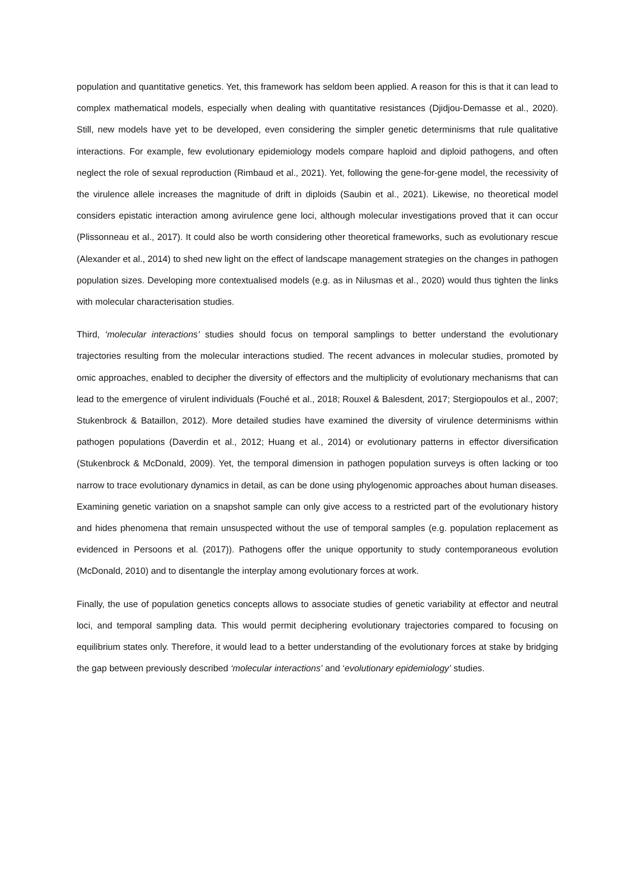population and quantitative genetics. Yet, this framework has seldom been applied. A reason for this is that it can lead to complex mathematical models, especially when dealing with quantitative resistances (Djidjou-Demasse et al., 2020). Still, new models have yet to be developed, even considering the simpler genetic determinisms that rule qualitative interactions. For example, few evolutionary epidemiology models compare haploid and diploid pathogens, and often neglect the role of sexual reproduction (Rimbaud et al., 2021). Yet, following the gene-for-gene model, the recessivity of the virulence allele increases the magnitude of drift in diploids (Saubin et al., 2021). Likewise, no theoretical model considers epistatic interaction among avirulence gene loci, although molecular investigations proved that it can occur (Plissonneau et al., 2017). It could also be worth considering other theoretical frameworks, such as evolutionary rescue (Alexander et al., 2014) to shed new light on the effect of landscape management strategies on the changes in pathogen population sizes. Developing more contextualised models (e.g. as in Nilusmas et al., 2020) would thus tighten the links with molecular characterisation studies.
Third, ‘molecular interactions’ studies should focus on temporal samplings to better understand the evolutionary trajectories resulting from the molecular interactions studied. The recent advances in molecular studies, promoted by omic approaches, enabled to decipher the diversity of effectors and the multiplicity of evolutionary mechanisms that can lead to the emergence of virulent individuals (Fouché et al., 2018; Rouxel & Balesdent, 2017; Stergiopoulos et al., 2007; Stukenbrock & Bataillon, 2012). More detailed studies have examined the diversity of virulence determinisms within pathogen populations (Daverdin et al., 2012; Huang et al., 2014) or evolutionary patterns in effector diversification (Stukenbrock & McDonald, 2009). Yet, the temporal dimension in pathogen population surveys is often lacking or too narrow to trace evolutionary dynamics in detail, as can be done using phylogenomic approaches about human diseases. Examining genetic variation on a snapshot sample can only give access to a restricted part of the evolutionary history and hides phenomena that remain unsuspected without the use of temporal samples (e.g. population replacement as evidenced in Persoons et al. (2017)). Pathogens offer the unique opportunity to study contemporaneous evolution (McDonald, 2010) and to disentangle the interplay among evolutionary forces at work.
Finally, the use of population genetics concepts allows to associate studies of genetic variability at effector and neutral loci, and temporal sampling data. This would permit deciphering evolutionary trajectories compared to focusing on equilibrium states only. Therefore, it would lead to a better understanding of the evolutionary forces at stake by bridging the gap between previously described ‘molecular interactions’ and ‘evolutionary epidemiology’ studies.